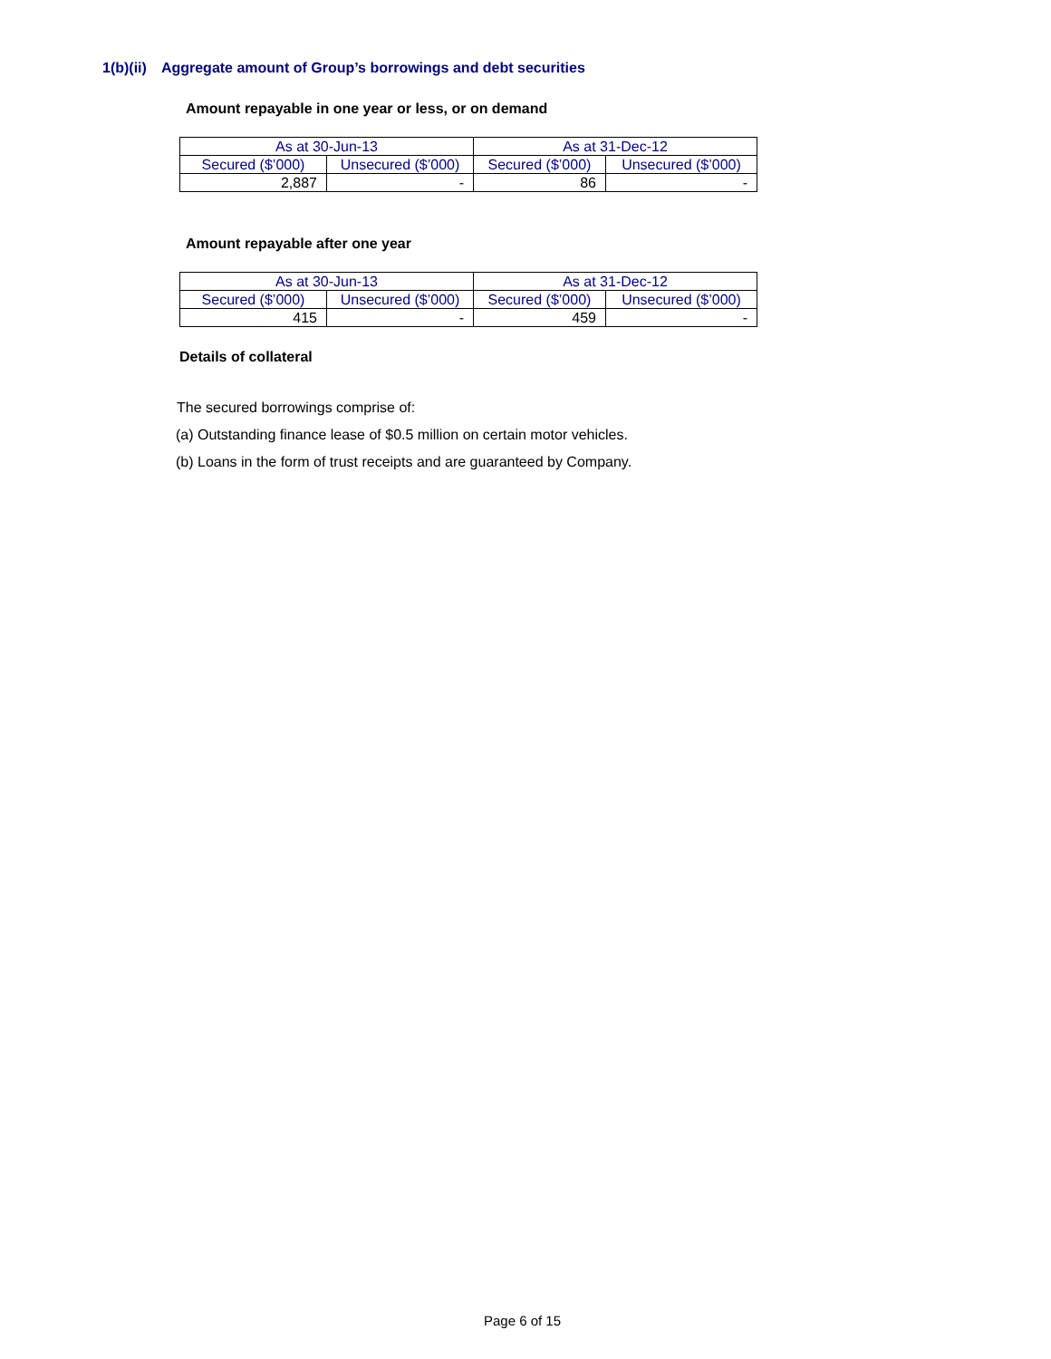1(b)(ii) Aggregate amount of Group’s borrowings and debt securities
Amount repayable in one year or less, or on demand
| As at 30-Jun-13 | | As at 31-Dec-12 | |
| Secured ($’000) | Unsecured ($’000) | Secured ($’000) | Unsecured ($’000) |
| 2,887 | - | 86 | - |
Amount repayable after one year
| As at 30-Jun-13 | | As at 31-Dec-12 | |
| Secured ($’000) | Unsecured ($’000) | Secured ($’000) | Unsecured ($’000) |
| 415 | - | 459 | - |
Details of collateral
The secured borrowings comprise of:
(a) Outstanding finance lease of $0.5 million on certain motor vehicles.
(b) Loans in the form of trust receipts and are guaranteed by Company.
Page 6 of 15